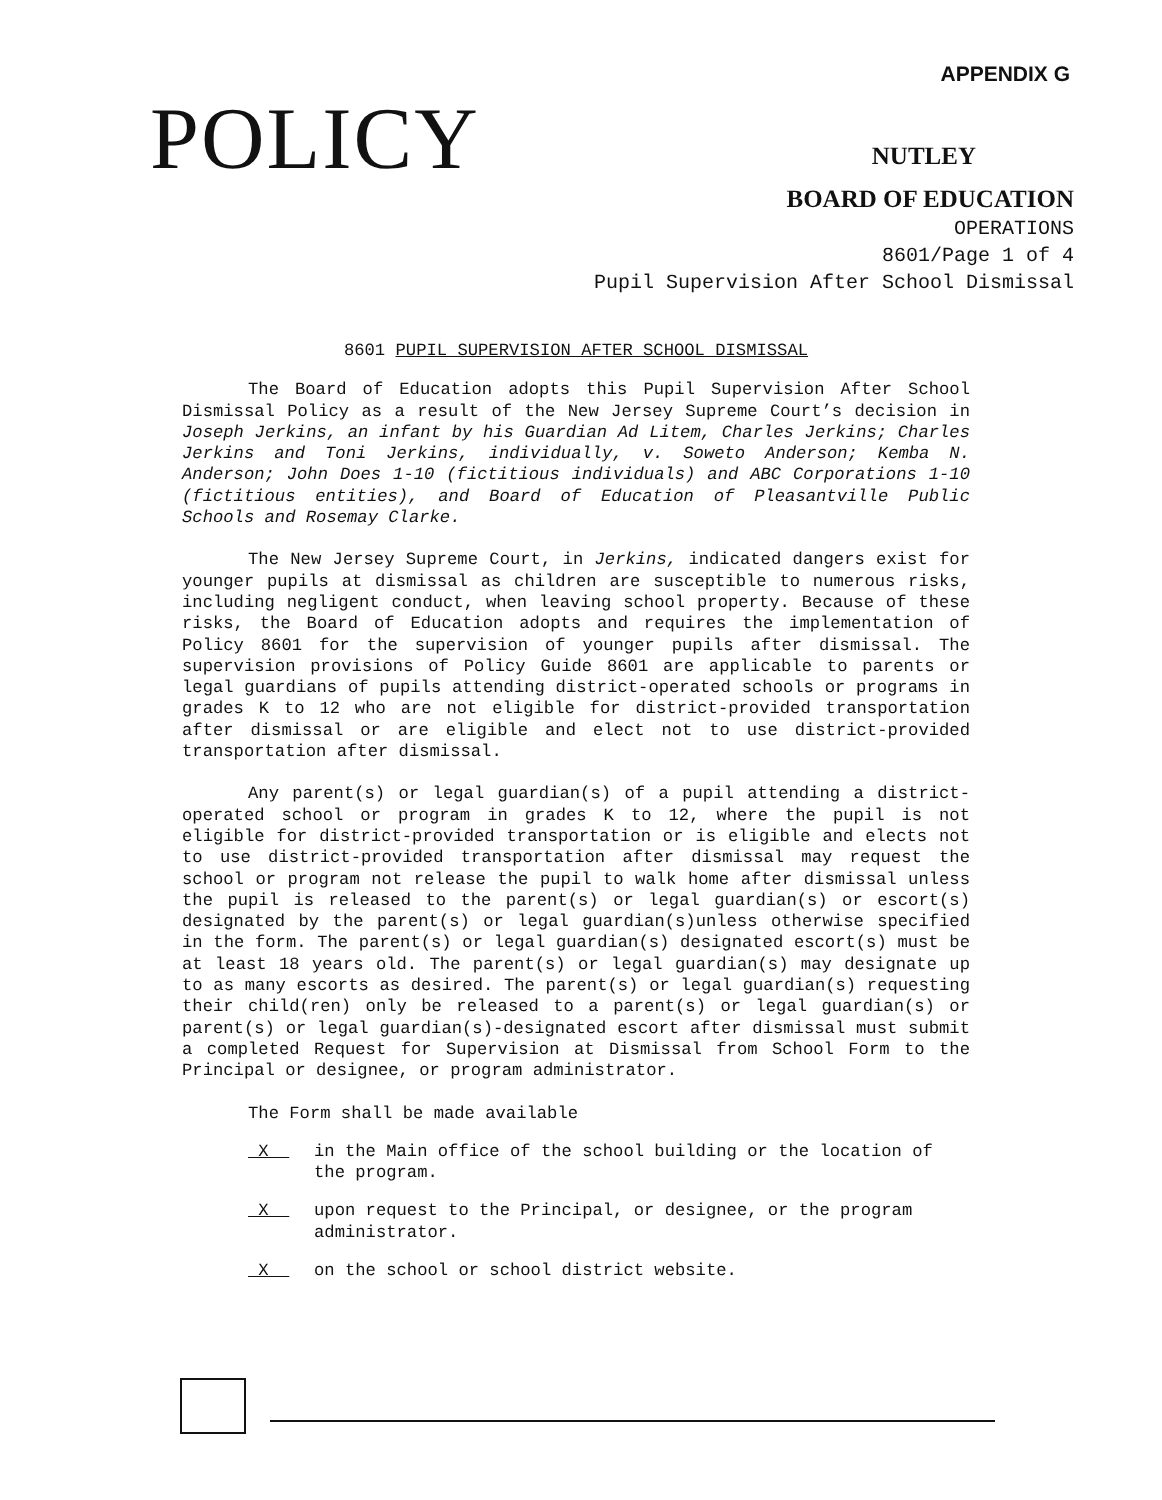APPENDIX G
POLICY NUTLEY
BOARD OF EDUCATION
OPERATIONS
8601/Page 1 of 4
Pupil Supervision After School Dismissal
8601 PUPIL SUPERVISION AFTER SCHOOL DISMISSAL
The Board of Education adopts this Pupil Supervision After School Dismissal Policy as a result of the New Jersey Supreme Court’s decision in Joseph Jerkins, an infant by his Guardian Ad Litem, Charles Jerkins; Charles Jerkins and Toni Jerkins, individually, v. Soweto Anderson; Kemba N. Anderson; John Does 1-10 (fictitious individuals) and ABC Corporations 1-10 (fictitious entities), and Board of Education of Pleasantville Public Schools and Rosemay Clarke.
The New Jersey Supreme Court, in Jerkins, indicated dangers exist for younger pupils at dismissal as children are susceptible to numerous risks, including negligent conduct, when leaving school property. Because of these risks, the Board of Education adopts and requires the implementation of Policy 8601 for the supervision of younger pupils after dismissal. The supervision provisions of Policy Guide 8601 are applicable to parents or legal guardians of pupils attending district-operated schools or programs in grades K to 12 who are not eligible for district-provided transportation after dismissal or are eligible and elect not to use district-provided transportation after dismissal.
Any parent(s) or legal guardian(s) of a pupil attending a district-operated school or program in grades K to 12, where the pupil is not eligible for district-provided transportation or is eligible and elects not to use district-provided transportation after dismissal may request the school or program not release the pupil to walk home after dismissal unless the pupil is released to the parent(s) or legal guardian(s) or escort(s) designated by the parent(s) or legal guardian(s)unless otherwise specified in the form. The parent(s) or legal guardian(s) designated escort(s) must be at least 18 years old. The parent(s) or legal guardian(s) may designate up to as many escorts as desired. The parent(s) or legal guardian(s) requesting their child(ren) only be released to a parent(s) or legal guardian(s) or parent(s) or legal guardian(s)-designated escort after dismissal must submit a completed Request for Supervision at Dismissal from School Form to the Principal or designee, or program administrator.
The Form shall be made available
X in the Main office of the school building or the location of the program.
X upon request to the Principal, or designee, or the program administrator.
X on the school or school district website.